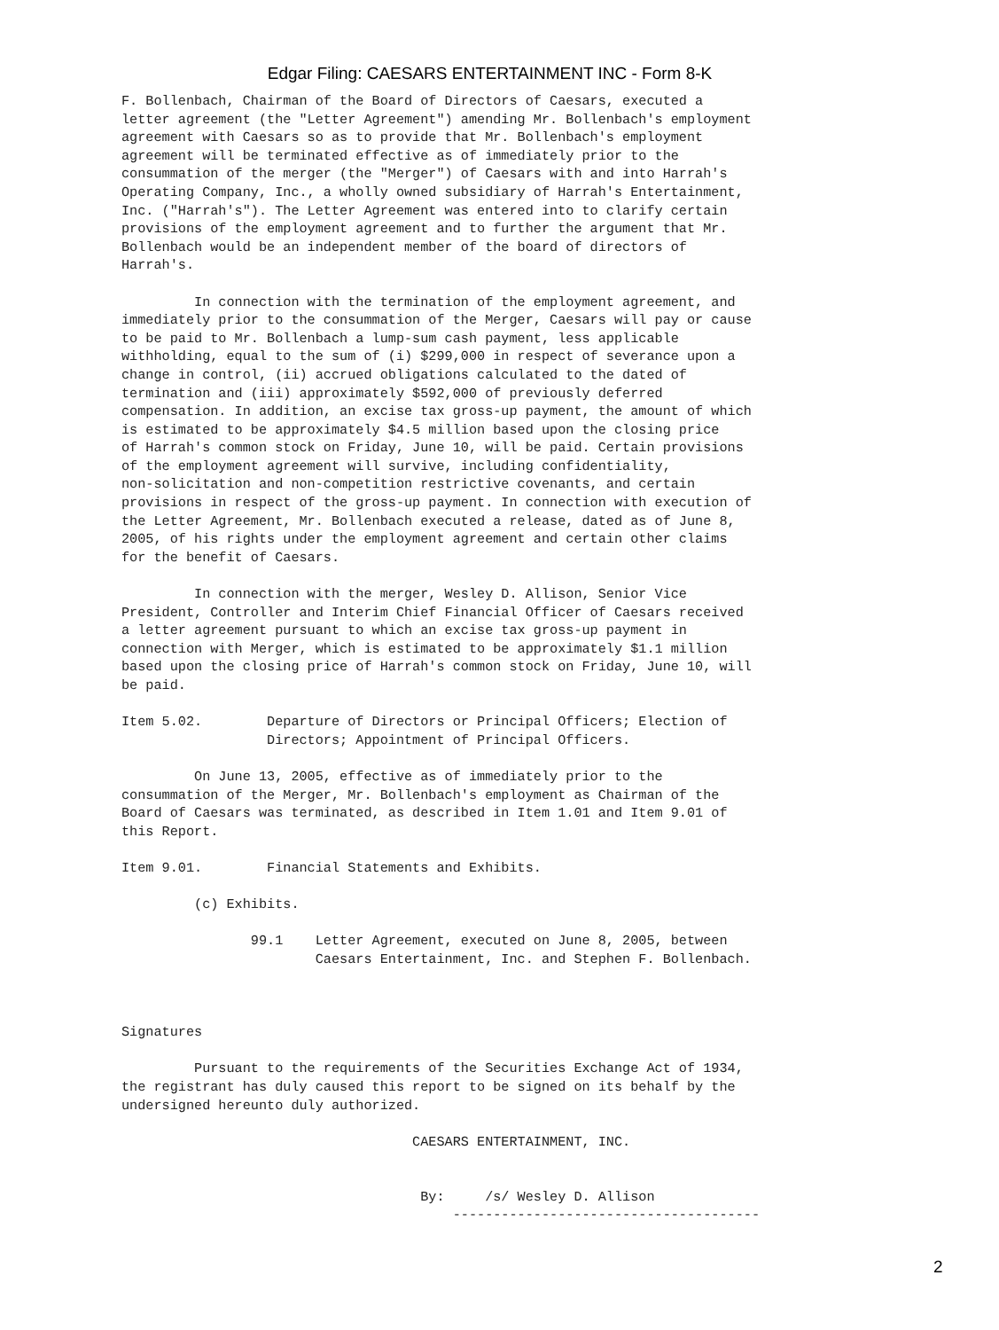Edgar Filing: CAESARS ENTERTAINMENT INC - Form 8-K
F. Bollenbach, Chairman of the Board of Directors of Caesars, executed a
letter agreement (the "Letter Agreement") amending Mr. Bollenbach's employment
agreement with Caesars so as to provide that Mr. Bollenbach's employment
agreement will be terminated effective as of immediately prior to the
consummation of the merger (the "Merger") of Caesars with and into Harrah's
Operating Company, Inc., a wholly owned subsidiary of Harrah's Entertainment,
Inc. ("Harrah's"). The Letter Agreement was entered into to clarify certain
provisions of the employment agreement and to further the argument that Mr.
Bollenbach would be an independent member of the board of directors of
Harrah's.

         In connection with the termination of the employment agreement, and
immediately prior to the consummation of the Merger, Caesars will pay or cause
to be paid to Mr. Bollenbach a lump-sum cash payment, less applicable
withholding, equal to the sum of (i) $299,000 in respect of severance upon a
change in control, (ii) accrued obligations calculated to the dated of
termination and (iii) approximately $592,000 of previously deferred
compensation. In addition, an excise tax gross-up payment, the amount of which
is estimated to be approximately $4.5 million based upon the closing price
of Harrah's common stock on Friday, June 10, will be paid. Certain provisions
of the employment agreement will survive, including confidentiality,
non-solicitation and non-competition restrictive covenants, and certain
provisions in respect of the gross-up payment. In connection with execution of
the Letter Agreement, Mr. Bollenbach executed a release, dated as of June 8,
2005, of his rights under the employment agreement and certain other claims
for the benefit of Caesars.

         In connection with the merger, Wesley D. Allison, Senior Vice
President, Controller and Interim Chief Financial Officer of Caesars received
a letter agreement pursuant to which an excise tax gross-up payment in
connection with Merger, which is estimated to be approximately $1.1 million
based upon the closing price of Harrah's common stock on Friday, June 10, will
be paid.

Item 5.02.        Departure of Directors or Principal Officers; Election of
                  Directors; Appointment of Principal Officers.

         On June 13, 2005, effective as of immediately prior to the
consummation of the Merger, Mr. Bollenbach's employment as Chairman of the
Board of Caesars was terminated, as described in Item 1.01 and Item 9.01 of
this Report.

Item 9.01.        Financial Statements and Exhibits.

         (c) Exhibits.

                99.1    Letter Agreement, executed on June 8, 2005, between
                        Caesars Entertainment, Inc. and Stephen F. Bollenbach.



Signatures

         Pursuant to the requirements of the Securities Exchange Act of 1934,
the registrant has duly caused this report to be signed on its behalf by the
undersigned hereunto duly authorized.

                                    CAESARS ENTERTAINMENT, INC.


                                     By:     /s/ Wesley D. Allison
                                         --------------------------------------
2